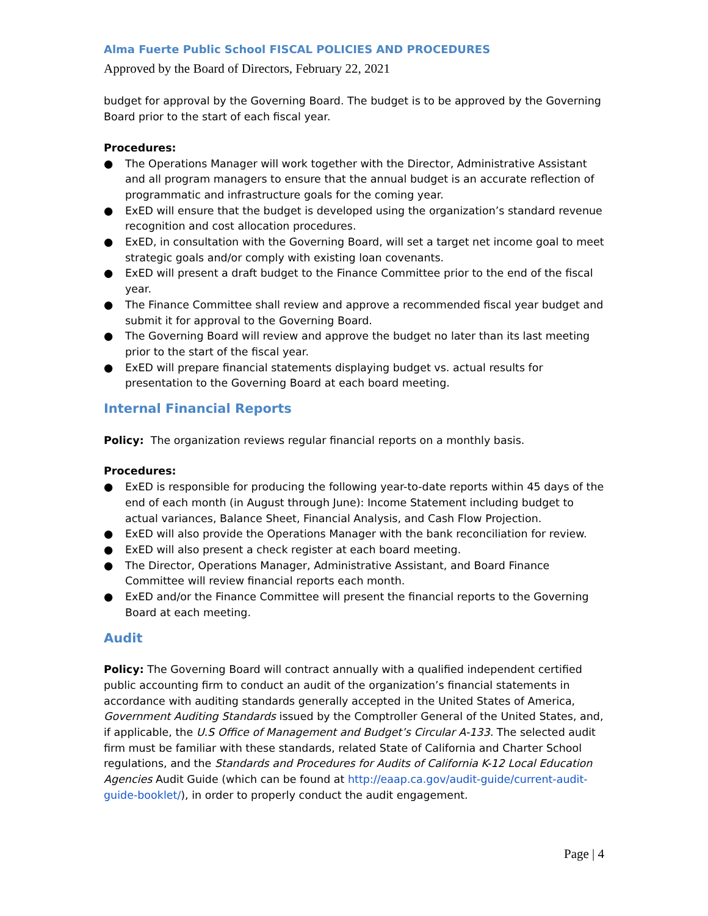Alma Fuerte Public School FISCAL POLICIES AND PROCEDURES
Approved by the Board of Directors, February 22, 2021
budget for approval by the Governing Board. The budget is to be approved by the Governing Board prior to the start of each fiscal year.
Procedures:
● The Operations Manager will work together with the Director, Administrative Assistant and all program managers to ensure that the annual budget is an accurate reflection of programmatic and infrastructure goals for the coming year.
● ExED will ensure that the budget is developed using the organization’s standard revenue recognition and cost allocation procedures.
● ExED, in consultation with the Governing Board, will set a target net income goal to meet strategic goals and/or comply with existing loan covenants.
● ExED will present a draft budget to the Finance Committee prior to the end of the fiscal year.
● The Finance Committee shall review and approve a recommended fiscal year budget and submit it for approval to the Governing Board.
● The Governing Board will review and approve the budget no later than its last meeting prior to the start of the fiscal year.
● ExED will prepare financial statements displaying budget vs. actual results for presentation to the Governing Board at each board meeting.
Internal Financial Reports
Policy: The organization reviews regular financial reports on a monthly basis.
Procedures:
● ExED is responsible for producing the following year-to-date reports within 45 days of the end of each month (in August through June): Income Statement including budget to actual variances, Balance Sheet, Financial Analysis, and Cash Flow Projection.
● ExED will also provide the Operations Manager with the bank reconciliation for review.
● ExED will also present a check register at each board meeting.
● The Director, Operations Manager, Administrative Assistant, and Board Finance Committee will review financial reports each month.
● ExED and/or the Finance Committee will present the financial reports to the Governing Board at each meeting.
Audit
Policy: The Governing Board will contract annually with a qualified independent certified public accounting firm to conduct an audit of the organization’s financial statements in accordance with auditing standards generally accepted in the United States of America, Government Auditing Standards issued by the Comptroller General of the United States, and, if applicable, the U.S Office of Management and Budget’s Circular A-133. The selected audit firm must be familiar with these standards, related State of California and Charter School regulations, and the Standards and Procedures for Audits of California K-12 Local Education Agencies Audit Guide (which can be found at http://eaap.ca.gov/audit-guide/current-audit-guide-booklet/), in order to properly conduct the audit engagement.
Page | 4